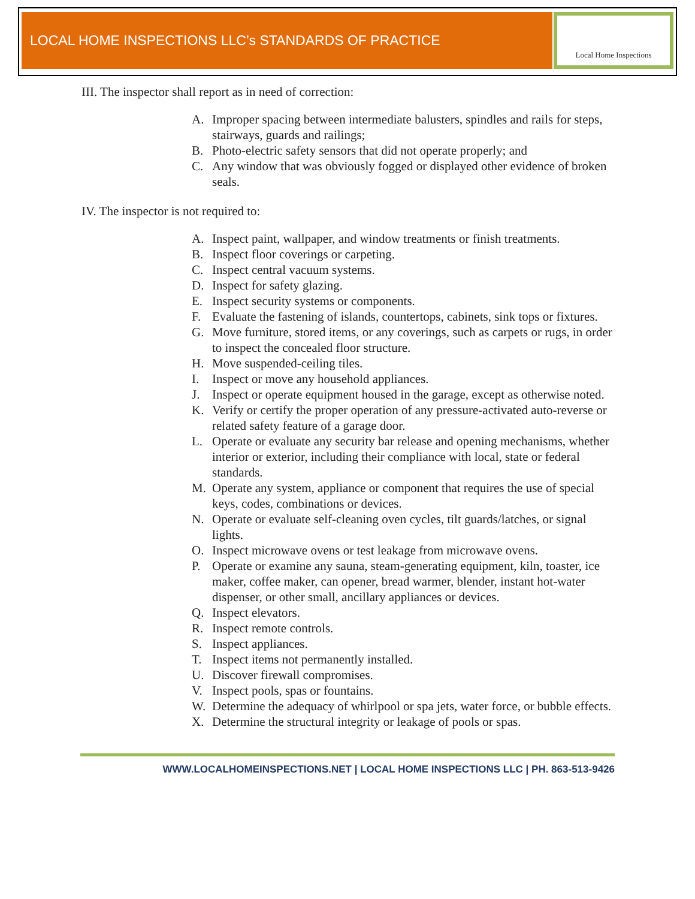LOCAL HOME INSPECTIONS LLC’s STANDARDS OF PRACTICE
Local Home Inspections
III. The inspector shall report as in need of correction:
A. Improper spacing between intermediate balusters, spindles and rails for steps, stairways, guards and railings;
B. Photo-electric safety sensors that did not operate properly; and
C. Any window that was obviously fogged or displayed other evidence of broken seals.
IV. The inspector is not required to:
A. Inspect paint, wallpaper, and window treatments or finish treatments.
B. Inspect floor coverings or carpeting.
C. Inspect central vacuum systems.
D. Inspect for safety glazing.
E. Inspect security systems or components.
F. Evaluate the fastening of islands, countertops, cabinets, sink tops or fixtures.
G. Move furniture, stored items, or any coverings, such as carpets or rugs, in order to inspect the concealed floor structure.
H. Move suspended-ceiling tiles.
I. Inspect or move any household appliances.
J. Inspect or operate equipment housed in the garage, except as otherwise noted.
K. Verify or certify the proper operation of any pressure-activated auto-reverse or related safety feature of a garage door.
L. Operate or evaluate any security bar release and opening mechanisms, whether interior or exterior, including their compliance with local, state or federal standards.
M. Operate any system, appliance or component that requires the use of special keys, codes, combinations or devices.
N. Operate or evaluate self-cleaning oven cycles, tilt guards/latches, or signal lights.
O. Inspect microwave ovens or test leakage from microwave ovens.
P. Operate or examine any sauna, steam-generating equipment, kiln, toaster, ice maker, coffee maker, can opener, bread warmer, blender, instant hot-water dispenser, or other small, ancillary appliances or devices.
Q. Inspect elevators.
R. Inspect remote controls.
S. Inspect appliances.
T. Inspect items not permanently installed.
U. Discover firewall compromises.
V. Inspect pools, spas or fountains.
W. Determine the adequacy of whirlpool or spa jets, water force, or bubble effects.
X. Determine the structural integrity or leakage of pools or spas.
WWW.LOCALHOMEINSPECTIONS.NET | LOCAL HOME INSPECTIONS LLC | PH. 863-513-9426